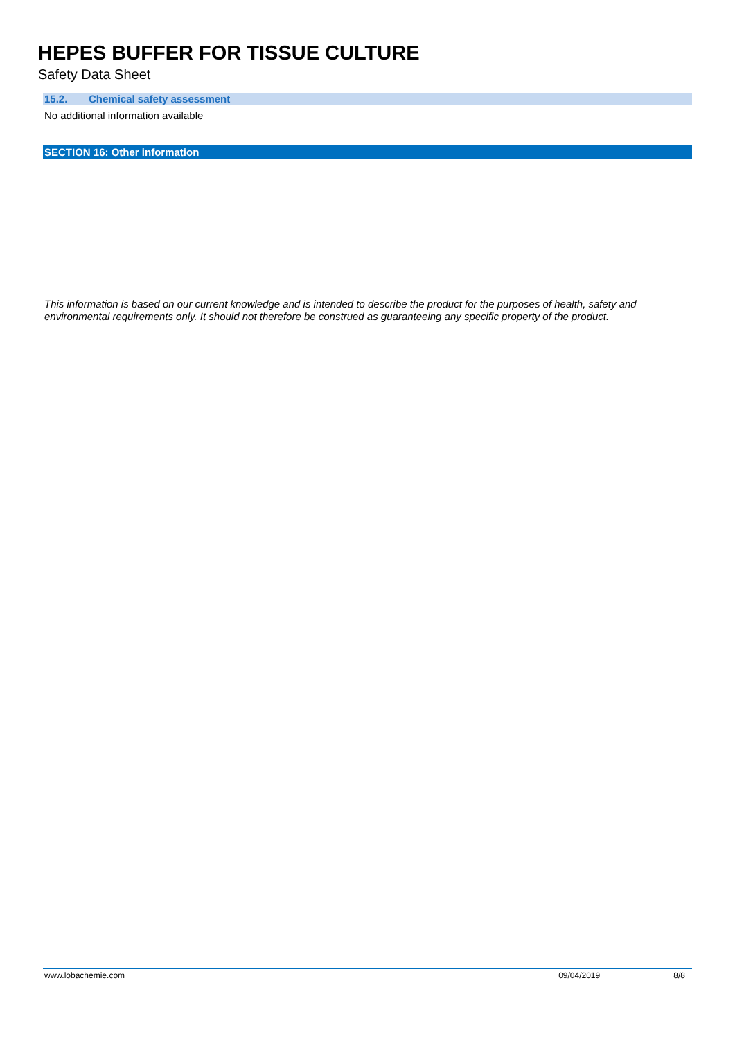HEPES BUFFER FOR TISSUE CULTURE
Safety Data Sheet
15.2. Chemical safety assessment
No additional information available
SECTION 16: Other information
This information is based on our current knowledge and is intended to describe the product for the purposes of health, safety and environmental requirements only. It should not therefore be construed as guaranteeing any specific property of the product.
www.lobachemie.com 09/04/2019 8/8